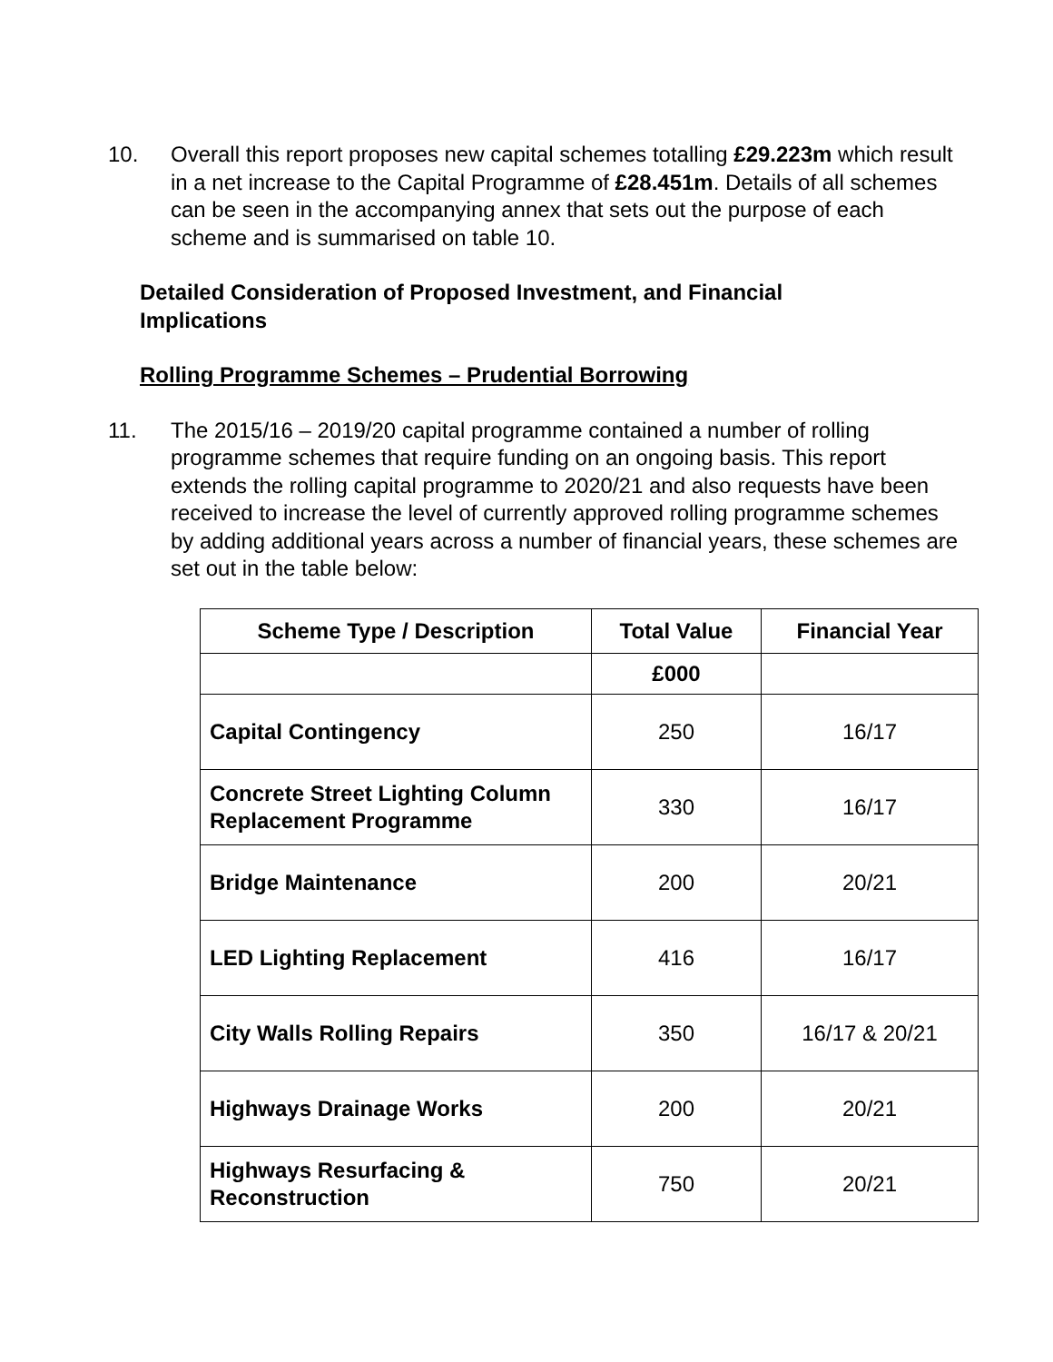10. Overall this report proposes new capital schemes totalling £29.223m which result in a net increase to the Capital Programme of £28.451m. Details of all schemes can be seen in the accompanying annex that sets out the purpose of each scheme and is summarised on table 10.
Detailed Consideration of Proposed Investment, and Financial Implications
Rolling Programme Schemes – Prudential Borrowing
11. The 2015/16 – 2019/20 capital programme contained a number of rolling programme schemes that require funding on an ongoing basis. This report extends the rolling capital programme to 2020/21 and also requests have been received to increase the level of currently approved rolling programme schemes by adding additional years across a number of financial years, these schemes are set out in the table below:
| Scheme Type / Description | Total Value | Financial Year |
| --- | --- | --- |
| | £000 | |
| Capital Contingency | 250 | 16/17 |
| Concrete Street Lighting Column Replacement Programme | 330 | 16/17 |
| Bridge Maintenance | 200 | 20/21 |
| LED Lighting Replacement | 416 | 16/17 |
| City Walls Rolling Repairs | 350 | 16/17 & 20/21 |
| Highways Drainage Works | 200 | 20/21 |
| Highways Resurfacing & Reconstruction | 750 | 20/21 |